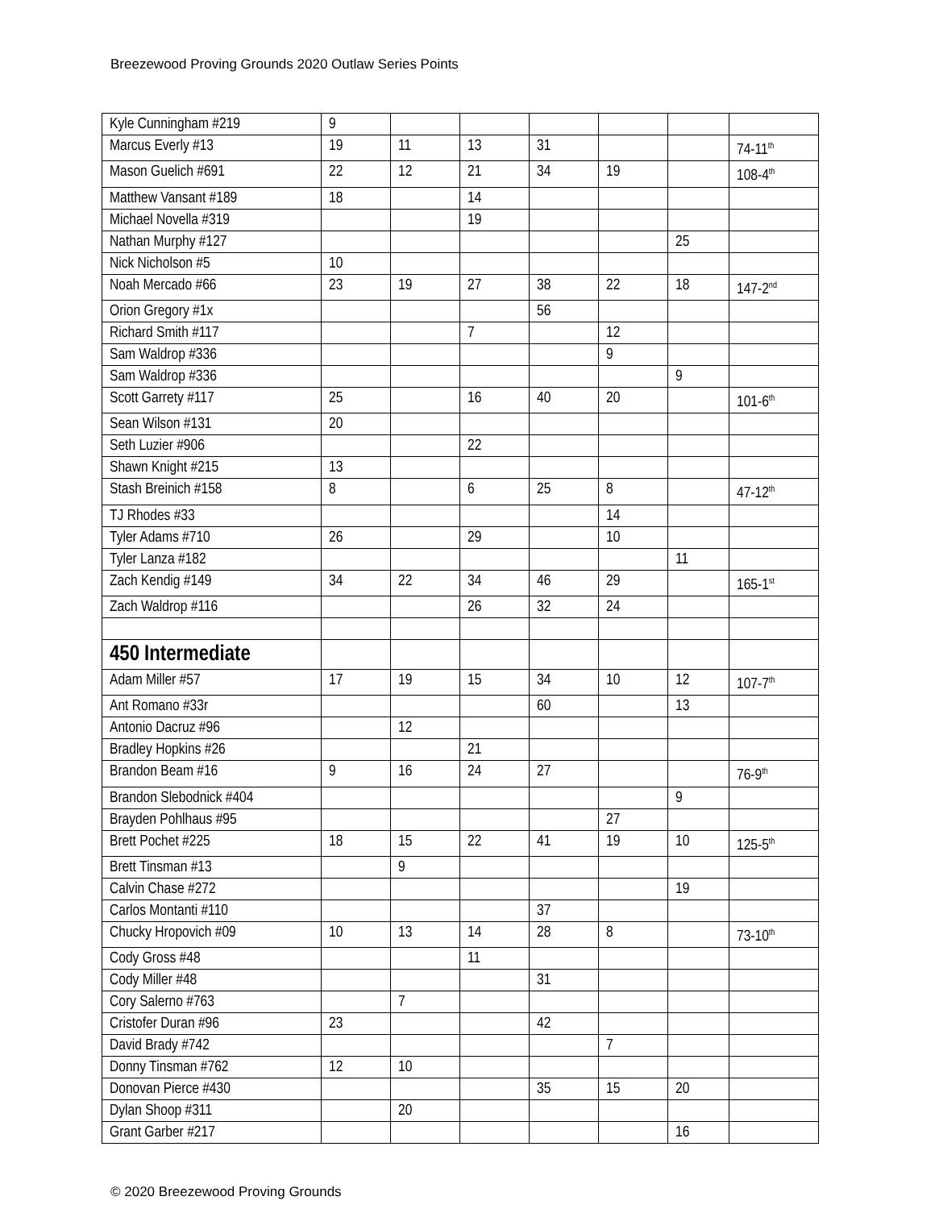Breezewood Proving Grounds 2020 Outlaw Series Points
| Kyle Cunningham #219 | 9 | | | | | | |
| Marcus Everly #13 | 19 | 11 | 13 | 31 | | | 74-11<sup>th</sup> |
| Mason Guelich #691 | 22 | 12 | 21 | 34 | 19 | | 108-4<sup>th</sup> |
| Matthew Vansant #189 | 18 | | 14 | | | | |
| Michael Novella #319 | | | 19 | | | | |
| Nathan Murphy #127 | | | | | | 25 | |
| Nick Nicholson #5 | 10 | | | | | | |
| Noah Mercado #66 | 23 | 19 | 27 | 38 | 22 | 18 | 147-2<sup>nd</sup> |
| Orion Gregory #1x | | | | 56 | | | |
| Richard Smith #117 | | | 7 | | 12 | | |
| Sam Waldrop #336 | | | | | 9 | | |
| Sam Waldrop #336 | | | | | | 9 | |
| Scott Garrety #117 | 25 | | 16 | 40 | 20 | | 101-6<sup>th</sup> |
| Sean Wilson #131 | 20 | | | | | | |
| Seth Luzier #906 | | | 22 | | | | |
| Shawn Knight #215 | 13 | | | | | | |
| Stash Breinich #158 | 8 | | 6 | 25 | 8 | | 47-12<sup>th</sup> |
| TJ Rhodes #33 | | | | | 14 | | |
| Tyler Adams #710 | 26 | | 29 | | 10 | | |
| Tyler Lanza #182 | | | | | | 11 | |
| Zach Kendig #149 | 34 | 22 | 34 | 46 | 29 | | 165-1<sup>st</sup> |
| Zach Waldrop #116 | | | 26 | 32 | 24 | | |
| 450 Intermediate | | | | | | | |
| Adam Miller #57 | 17 | 19 | 15 | 34 | 10 | 12 | 107-7<sup>th</sup> |
| Ant Romano #33r | | | | 60 | | 13 | |
| Antonio Dacruz #96 | | 12 | | | | | |
| Bradley Hopkins #26 | | | 21 | | | | |
| Brandon Beam #16 | 9 | 16 | 24 | 27 | | | 76-9<sup>th</sup> |
| Brandon Slebodnick #404 | | | | | | 9 | |
| Brayden Pohlhaus #95 | | | | | 27 | | |
| Brett Pochet #225 | 18 | 15 | 22 | 41 | 19 | 10 | 125-5<sup>th</sup> |
| Brett Tinsman #13 | | 9 | | | | | |
| Calvin Chase #272 | | | | | | 19 | |
| Carlos Montanti #110 | | | | 37 | | | |
| Chucky Hropovich #09 | 10 | 13 | 14 | 28 | 8 | | 73-10<sup>th</sup> |
| Cody Gross #48 | | | 11 | | | | |
| Cody Miller #48 | | | | 31 | | | |
| Cory Salerno #763 | | 7 | | | | | |
| Cristofer Duran #96 | 23 | | | 42 | | | |
| David Brady #742 | | | | | 7 | | |
| Donny Tinsman #762 | 12 | 10 | | | | | |
| Donovan Pierce #430 | | | | 35 | 15 | 20 | |
| Dylan Shoop #311 | | 20 | | | | | |
| Grant Garber #217 | | | | | | 16 | |
© 2020 Breezewood Proving Grounds